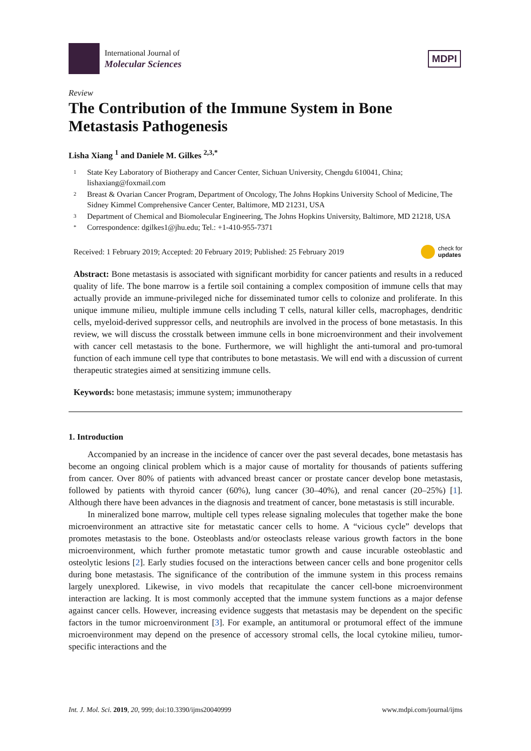International Journal of
Molecular Sciences
MDPI
Review
The Contribution of the Immune System in Bone Metastasis Pathogenesis
Lisha Xiang <sup>1</sup> and Daniele M. Gilkes <sup>2,3,*</sup>
1 State Key Laboratory of Biotherapy and Cancer Center, Sichuan University, Chengdu 610041, China; lishaxiang@foxmail.com
2 Breast & Ovarian Cancer Program, Department of Oncology, The Johns Hopkins University School of Medicine, The Sidney Kimmel Comprehensive Cancer Center, Baltimore, MD 21231, USA
3 Department of Chemical and Biomolecular Engineering, The Johns Hopkins University, Baltimore, MD 21218, USA
* Correspondence: dgilkes1@jhu.edu; Tel.: +1-410-955-7371
Received: 1 February 2019; Accepted: 20 February 2019; Published: 25 February 2019 check for
updates
Abstract: Bone metastasis is associated with significant morbidity for cancer patients and results in a reduced quality of life. The bone marrow is a fertile soil containing a complex composition of immune cells that may actually provide an immune-privileged niche for disseminated tumor cells to colonize and proliferate. In this unique immune milieu, multiple immune cells including T cells, natural killer cells, macrophages, dendritic cells, myeloid-derived suppressor cells, and neutrophils are involved in the process of bone metastasis. In this review, we will discuss the crosstalk between immune cells in bone microenvironment and their involvement with cancer cell metastasis to the bone. Furthermore, we will highlight the anti-tumoral and pro-tumoral function of each immune cell type that contributes to bone metastasis. We will end with a discussion of current therapeutic strategies aimed at sensitizing immune cells.
Keywords: bone metastasis; immune system; immunotherapy
1. Introduction
Accompanied by an increase in the incidence of cancer over the past several decades, bone metastasis has become an ongoing clinical problem which is a major cause of mortality for thousands of patients suffering from cancer. Over 80% of patients with advanced breast cancer or prostate cancer develop bone metastasis, followed by patients with thyroid cancer (60%), lung cancer (30–40%), and renal cancer (20–25%) [1]. Although there have been advances in the diagnosis and treatment of cancer, bone metastasis is still incurable.
In mineralized bone marrow, multiple cell types release signaling molecules that together make the bone microenvironment an attractive site for metastatic cancer cells to home. A “vicious cycle” develops that promotes metastasis to the bone. Osteoblasts and/or osteoclasts release various growth factors in the bone microenvironment, which further promote metastatic tumor growth and cause incurable osteoblastic and osteolytic lesions [2]. Early studies focused on the interactions between cancer cells and bone progenitor cells during bone metastasis. The significance of the contribution of the immune system in this process remains largely unexplored. Likewise, in vivo models that recapitulate the cancer cell-bone microenvironment interaction are lacking. It is most commonly accepted that the immune system functions as a major defense against cancer cells. However, increasing evidence suggests that metastasis may be dependent on the specific factors in the tumor microenvironment [3]. For example, an antitumoral or protumoral effect of the immune microenvironment may depend on the presence of accessory stromal cells, the local cytokine milieu, tumor-specific interactions and the
Int. J. Mol. Sci. 2019, 20, 999; doi:10.3390/ijms20040999 www.mdpi.com/journal/ijms